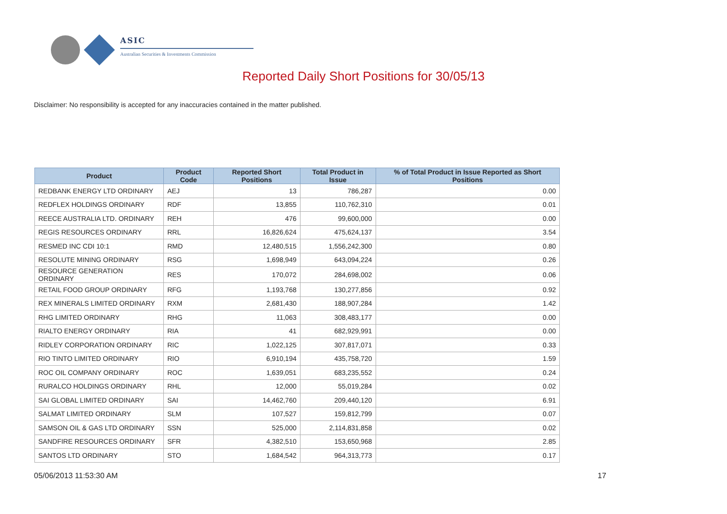ASIC
Australian Securities & Investments Commission
Reported Daily Short Positions for 30/05/13
Disclaimer: No responsibility is accepted for any inaccuracies contained in the matter published.
| Product | Product Code | Reported Short Positions | Total Product in Issue | % of Total Product in Issue Reported as Short Positions |
| --- | --- | --- | --- | --- |
| REDBANK ENERGY LTD ORDINARY | AEJ | 13 | 786,287 | 0.00 |
| REDFLEX HOLDINGS ORDINARY | RDF | 13,855 | 110,762,310 | 0.01 |
| REECE AUSTRALIA LTD. ORDINARY | REH | 476 | 99,600,000 | 0.00 |
| REGIS RESOURCES ORDINARY | RRL | 16,826,624 | 475,624,137 | 3.54 |
| RESMED INC CDI 10:1 | RMD | 12,480,515 | 1,556,242,300 | 0.80 |
| RESOLUTE MINING ORDINARY | RSG | 1,698,949 | 643,094,224 | 0.26 |
| RESOURCE GENERATION ORDINARY | RES | 170,072 | 284,698,002 | 0.06 |
| RETAIL FOOD GROUP ORDINARY | RFG | 1,193,768 | 130,277,856 | 0.92 |
| REX MINERALS LIMITED ORDINARY | RXM | 2,681,430 | 188,907,284 | 1.42 |
| RHG LIMITED ORDINARY | RHG | 11,063 | 308,483,177 | 0.00 |
| RIALTO ENERGY ORDINARY | RIA | 41 | 682,929,991 | 0.00 |
| RIDLEY CORPORATION ORDINARY | RIC | 1,022,125 | 307,817,071 | 0.33 |
| RIO TINTO LIMITED ORDINARY | RIO | 6,910,194 | 435,758,720 | 1.59 |
| ROC OIL COMPANY ORDINARY | ROC | 1,639,051 | 683,235,552 | 0.24 |
| RURALCO HOLDINGS ORDINARY | RHL | 12,000 | 55,019,284 | 0.02 |
| SAI GLOBAL LIMITED ORDINARY | SAI | 14,462,760 | 209,440,120 | 6.91 |
| SALMAT LIMITED ORDINARY | SLM | 107,527 | 159,812,799 | 0.07 |
| SAMSON OIL & GAS LTD ORDINARY | SSN | 525,000 | 2,114,831,858 | 0.02 |
| SANDFIRE RESOURCES ORDINARY | SFR | 4,382,510 | 153,650,968 | 2.85 |
| SANTOS LTD ORDINARY | STO | 1,684,542 | 964,313,773 | 0.17 |
05/06/2013 11:53:30 AM 17